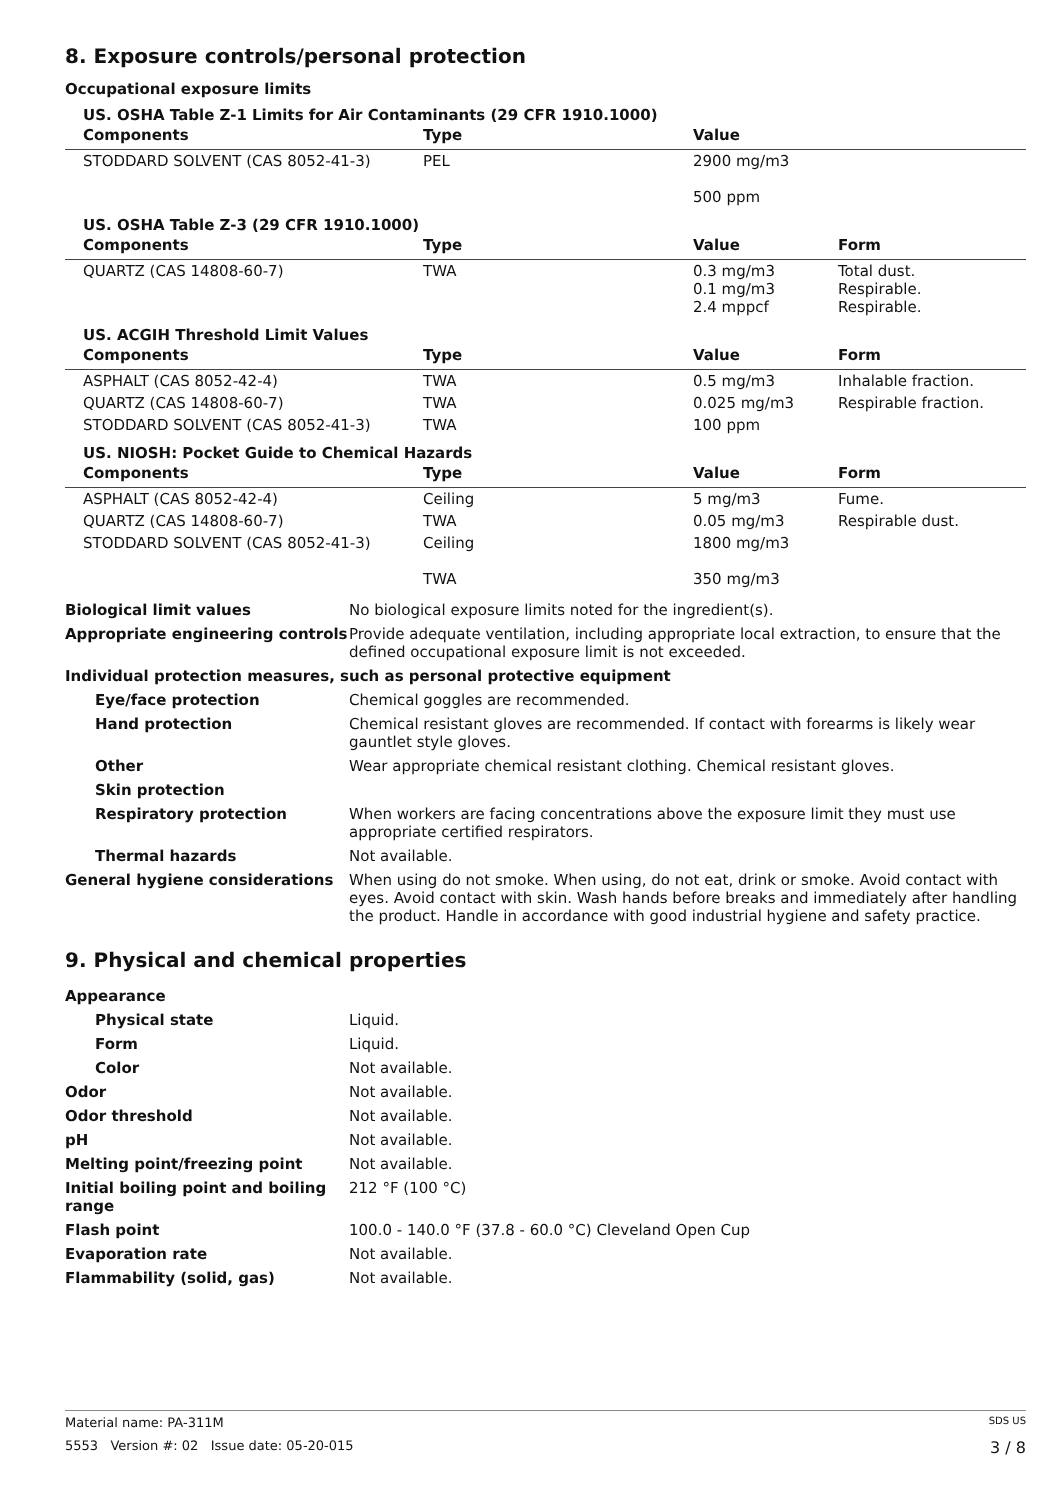8. Exposure controls/personal protection
Occupational exposure limits
US. OSHA Table Z-1 Limits for Air Contaminants (29 CFR 1910.1000)
| Components | Type | Value | |
| --- | --- | --- | --- |
| STODDARD SOLVENT (CAS 8052-41-3) | PEL | 2900 mg/m3 500 ppm | |
US. OSHA Table Z-3 (29 CFR 1910.1000)
| Components | Type | Value | Form |
| --- | --- | --- | --- |
| QUARTZ (CAS 14808-60-7) | TWA | 0.3 mg/m3 0.1 mg/m3 2.4 mppcf | Total dust. Respirable. Respirable. |
US. ACGIH Threshold Limit Values
| Components | Type | Value | Form |
| --- | --- | --- | --- |
| ASPHALT (CAS 8052-42-4) | TWA | 0.5 mg/m3 | Inhalable fraction. |
| QUARTZ (CAS 14808-60-7) | TWA | 0.025 mg/m3 | Respirable fraction. |
| STODDARD SOLVENT (CAS 8052-41-3) | TWA | 100 ppm | |
US. NIOSH: Pocket Guide to Chemical Hazards
| Components | Type | Value | Form |
| --- | --- | --- | --- |
| ASPHALT (CAS 8052-42-4) | Ceiling | 5 mg/m3 | Fume. |
| QUARTZ (CAS 14808-60-7) | TWA | 0.05 mg/m3 | Respirable dust. |
| STODDARD SOLVENT (CAS 8052-41-3) | Ceiling TWA | 1800 mg/m3 350 mg/m3 | |
| Biological limit values | No biological exposure limits noted for the ingredient(s). |
| Appropriate engineering controls | Provide adequate ventilation, including appropriate local extraction, to ensure that the defined occupational exposure limit is not exceeded. |
| Individual protection measures, such as personal protective equipment | |
| Eye/face protection | Chemical goggles are recommended. |
| Hand protection | Chemical resistant gloves are recommended. If contact with forearms is likely wear gauntlet style gloves. |
| Other | Wear appropriate chemical resistant clothing. Chemical resistant gloves. |
| Skin protection | |
| Respiratory protection | When workers are facing concentrations above the exposure limit they must use appropriate certified respirators. |
| Thermal hazards | Not available. |
| General hygiene considerations | When using do not smoke. When using, do not eat, drink or smoke. Avoid contact with eyes. Avoid contact with skin. Wash hands before breaks and immediately after handling the product. Handle in accordance with good industrial hygiene and safety practice. |
9. Physical and chemical properties
| Appearance | |
| Physical state | Liquid. |
| Form | Liquid. |
| Color | Not available. |
| Odor | Not available. |
| Odor threshold | Not available. |
| pH | Not available. |
| Melting point/freezing point | Not available. |
| Initial boiling point and boiling range | 212 °F (100 °C) |
| Flash point | 100.0 - 140.0 °F (37.8 - 60.0 °C) Cleveland Open Cup |
| Evaporation rate | Not available. |
| Flammability (solid, gas) | Not available. |
Material name: PA-311M SDS US
5553 Version #: 02 Issue date: 05-20-015 3 / 8